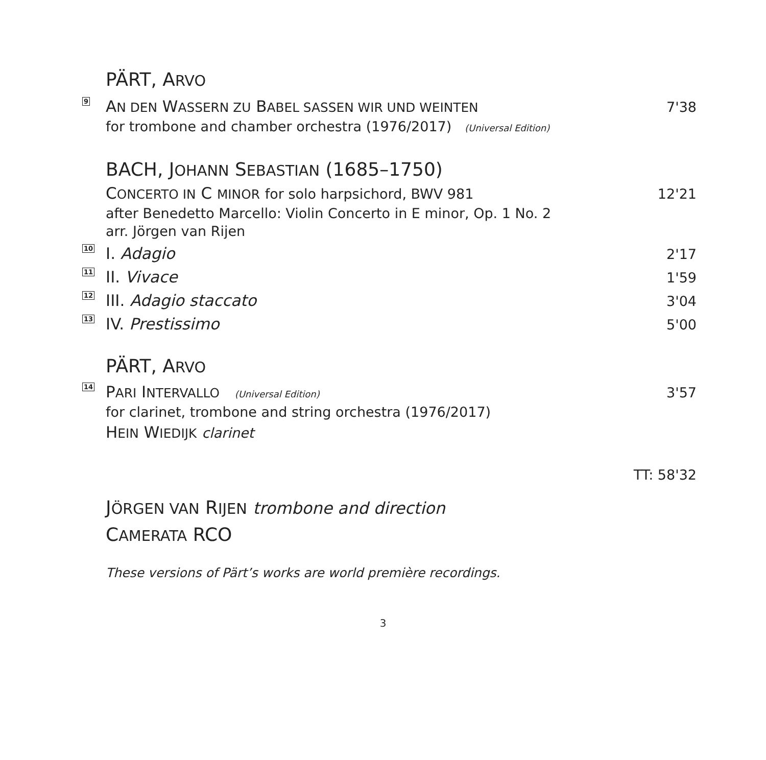PÄRT, ARVO
9 AN DEN WASSERN ZU BABEL SASSEN WIR UND WEINTEN 7'38
for trombone and chamber orchestra (1976/2017) (Universal Edition)
BACH, JOHANN SEBASTIAN (1685–1750)
CONCERTO IN C MINOR for solo harpsichord, BWV 981 12'21
after Benedetto Marcello: Violin Concerto in E minor, Op. 1 No. 2
arr. Jörgen van Rijen
10 I. Adagio 2'17
11 II. Vivace 1'59
12 III. Adagio staccato 3'04
13 IV. Prestissimo 5'00
PÄRT, ARVO
14 PARI INTERVALLO (Universal Edition) 3'57
for clarinet, trombone and string orchestra (1976/2017)
HEIN WIEDIJK clarinet
TT: 58'32
JÖRGEN VAN RIJEN trombone and direction
CAMERATA RCO
These versions of Pärt’s works are world première recordings.
3